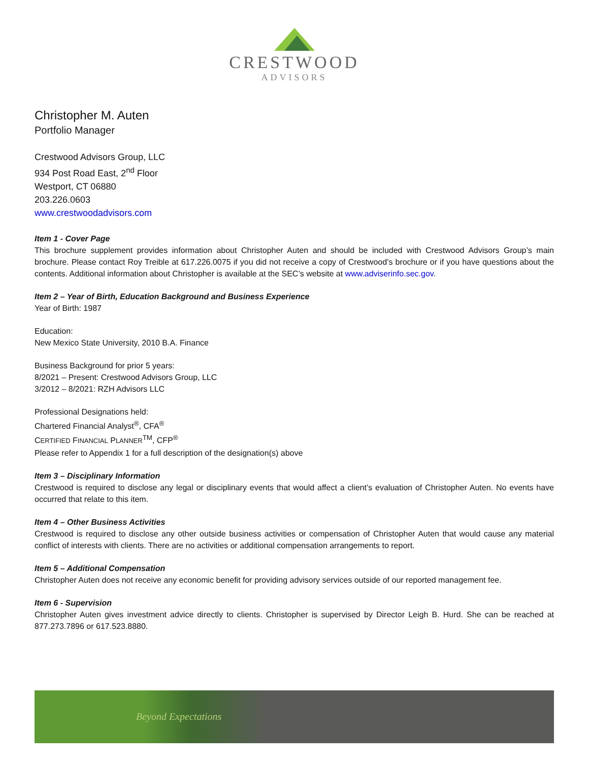CRESTWOOD
ADVISORS
Christopher M. Auten
Portfolio Manager
Crestwood Advisors Group, LLC
934 Post Road East, 2<sup>nd</sup> Floor
Westport, CT 06880
203.226.0603
www.crestwoodadvisors.com
Item 1 - Cover Page
This brochure supplement provides information about Christopher Auten and should be included with Crestwood Advisors Group’s main brochure. Please contact Roy Treible at 617.226.0075 if you did not receive a copy of Crestwood’s brochure or if you have questions about the contents. Additional information about Christopher is available at the SEC’s website at www.adviserinfo.sec.gov.
Item 2 – Year of Birth, Education Background and Business Experience
Year of Birth: 1987
Education:
New Mexico State University, 2010 B.A. Finance
Business Background for prior 5 years:
8/2021 – Present: Crestwood Advisors Group, LLC
3/2012 – 8/2021: RZH Advisors LLC
Professional Designations held:
Chartered Financial Analyst<sup>®</sup>, CFA<sup>®</sup>
CERTIFIED FINANCIAL PLANNER<sup>TM</sup>, CFP<sup>®</sup>
Please refer to Appendix 1 for a full description of the designation(s) above
Item 3 – Disciplinary Information
Crestwood is required to disclose any legal or disciplinary events that would affect a client’s evaluation of Christopher Auten. No events have occurred that relate to this item.
Item 4 – Other Business Activities
Crestwood is required to disclose any other outside business activities or compensation of Christopher Auten that would cause any material conflict of interests with clients. There are no activities or additional compensation arrangements to report.
Item 5 – Additional Compensation
Christopher Auten does not receive any economic benefit for providing advisory services outside of our reported management fee.
Item 6 - Supervision
Christopher Auten gives investment advice directly to clients. Christopher is supervised by Director Leigh B. Hurd. She can be reached at 877.273.7896 or 617.523.8880.
Beyond Expectations